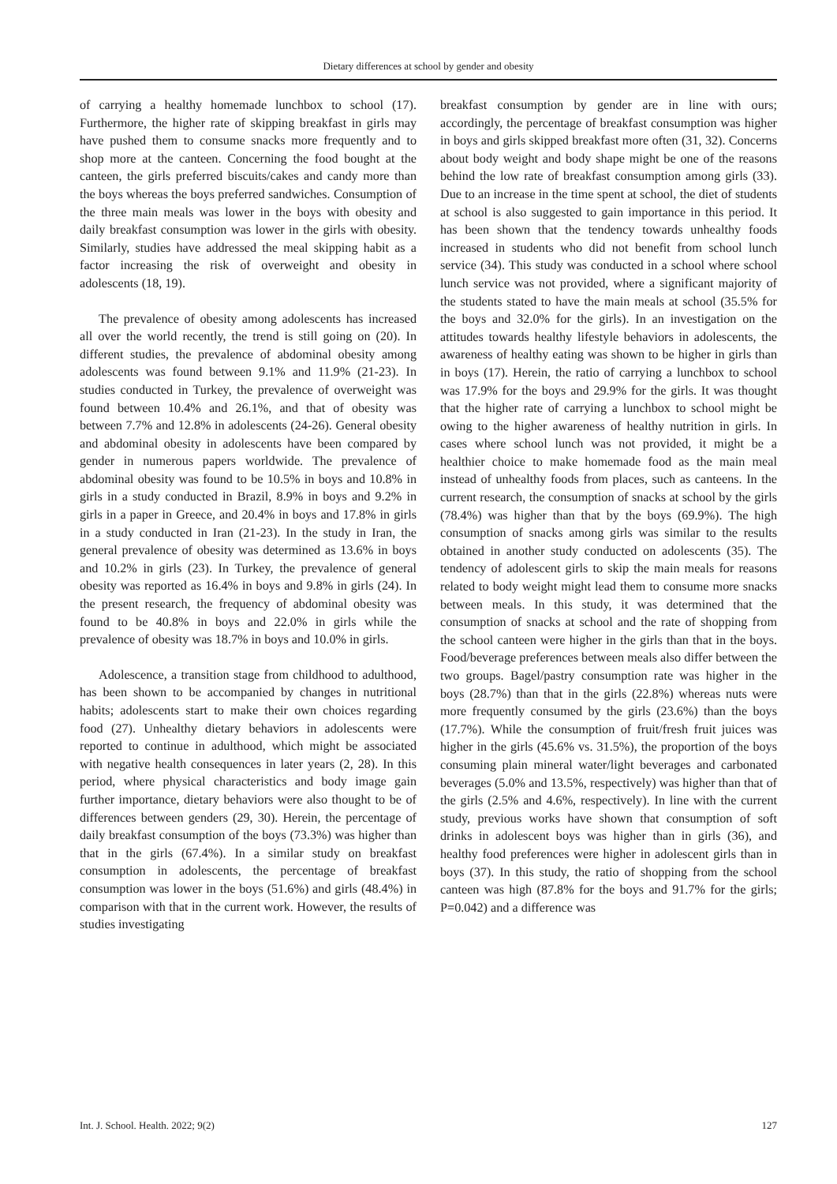Dietary differences at school by gender and obesity
of carrying a healthy homemade lunchbox to school (17). Furthermore, the higher rate of skipping breakfast in girls may have pushed them to consume snacks more frequently and to shop more at the canteen. Concerning the food bought at the canteen, the girls preferred biscuits/cakes and candy more than the boys whereas the boys preferred sandwiches. Consumption of the three main meals was lower in the boys with obesity and daily breakfast consumption was lower in the girls with obesity. Similarly, studies have addressed the meal skipping habit as a factor increasing the risk of overweight and obesity in adolescents (18, 19).
The prevalence of obesity among adolescents has increased all over the world recently, the trend is still going on (20). In different studies, the prevalence of abdominal obesity among adolescents was found between 9.1% and 11.9% (21-23). In studies conducted in Turkey, the prevalence of overweight was found between 10.4% and 26.1%, and that of obesity was between 7.7% and 12.8% in adolescents (24-26). General obesity and abdominal obesity in adolescents have been compared by gender in numerous papers worldwide. The prevalence of abdominal obesity was found to be 10.5% in boys and 10.8% in girls in a study conducted in Brazil, 8.9% in boys and 9.2% in girls in a paper in Greece, and 20.4% in boys and 17.8% in girls in a study conducted in Iran (21-23). In the study in Iran, the general prevalence of obesity was determined as 13.6% in boys and 10.2% in girls (23). In Turkey, the prevalence of general obesity was reported as 16.4% in boys and 9.8% in girls (24). In the present research, the frequency of abdominal obesity was found to be 40.8% in boys and 22.0% in girls while the prevalence of obesity was 18.7% in boys and 10.0% in girls.
Adolescence, a transition stage from childhood to adulthood, has been shown to be accompanied by changes in nutritional habits; adolescents start to make their own choices regarding food (27). Unhealthy dietary behaviors in adolescents were reported to continue in adulthood, which might be associated with negative health consequences in later years (2, 28). In this period, where physical characteristics and body image gain further importance, dietary behaviors were also thought to be of differences between genders (29, 30). Herein, the percentage of daily breakfast consumption of the boys (73.3%) was higher than that in the girls (67.4%). In a similar study on breakfast consumption in adolescents, the percentage of breakfast consumption was lower in the boys (51.6%) and girls (48.4%) in comparison with that in the current work. However, the results of studies investigating
breakfast consumption by gender are in line with ours; accordingly, the percentage of breakfast consumption was higher in boys and girls skipped breakfast more often (31, 32). Concerns about body weight and body shape might be one of the reasons behind the low rate of breakfast consumption among girls (33). Due to an increase in the time spent at school, the diet of students at school is also suggested to gain importance in this period. It has been shown that the tendency towards unhealthy foods increased in students who did not benefit from school lunch service (34). This study was conducted in a school where school lunch service was not provided, where a significant majority of the students stated to have the main meals at school (35.5% for the boys and 32.0% for the girls). In an investigation on the attitudes towards healthy lifestyle behaviors in adolescents, the awareness of healthy eating was shown to be higher in girls than in boys (17). Herein, the ratio of carrying a lunchbox to school was 17.9% for the boys and 29.9% for the girls. It was thought that the higher rate of carrying a lunchbox to school might be owing to the higher awareness of healthy nutrition in girls. In cases where school lunch was not provided, it might be a healthier choice to make homemade food as the main meal instead of unhealthy foods from places, such as canteens. In the current research, the consumption of snacks at school by the girls (78.4%) was higher than that by the boys (69.9%). The high consumption of snacks among girls was similar to the results obtained in another study conducted on adolescents (35). The tendency of adolescent girls to skip the main meals for reasons related to body weight might lead them to consume more snacks between meals. In this study, it was determined that the consumption of snacks at school and the rate of shopping from the school canteen were higher in the girls than that in the boys. Food/beverage preferences between meals also differ between the two groups. Bagel/pastry consumption rate was higher in the boys (28.7%) than that in the girls (22.8%) whereas nuts were more frequently consumed by the girls (23.6%) than the boys (17.7%). While the consumption of fruit/fresh fruit juices was higher in the girls (45.6% vs. 31.5%), the proportion of the boys consuming plain mineral water/light beverages and carbonated beverages (5.0% and 13.5%, respectively) was higher than that of the girls (2.5% and 4.6%, respectively). In line with the current study, previous works have shown that consumption of soft drinks in adolescent boys was higher than in girls (36), and healthy food preferences were higher in adolescent girls than in boys (37). In this study, the ratio of shopping from the school canteen was high (87.8% for the boys and 91.7% for the girls; P=0.042) and a difference was
Int. J. School. Health. 2022; 9(2) 127